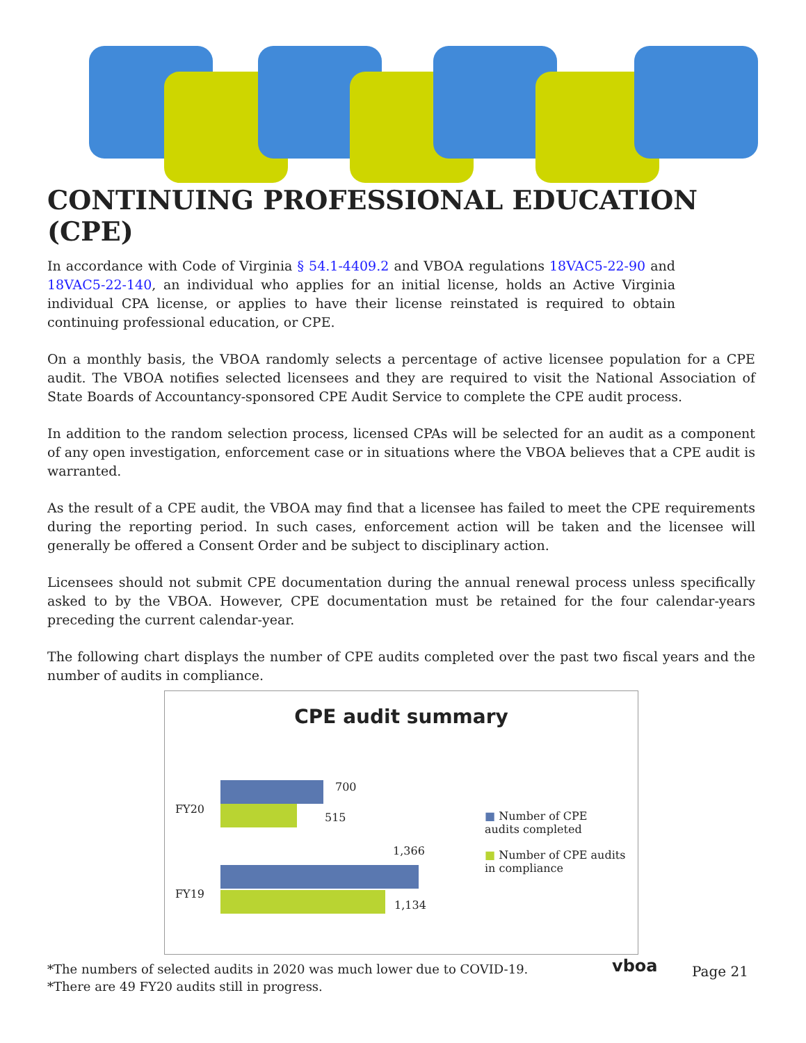CONTINUING PROFESSIONAL EDUCATION (CPE)
In accordance with Code of Virginia § 54.1-4409.2 and VBOA regulations 18VAC5-22-90 and 18VAC5-22-140, an individual who applies for an initial license, holds an Active Virginia individual CPA license, or applies to have their license reinstated is required to obtain continuing professional education, or CPE.
On a monthly basis, the VBOA randomly selects a percentage of active licensee population for a CPE audit. The VBOA notifies selected licensees and they are required to visit the National Association of State Boards of Accountancy-sponsored CPE Audit Service to complete the CPE audit process.
In addition to the random selection process, licensed CPAs will be selected for an audit as a component of any open investigation, enforcement case or in situations where the VBOA believes that a CPE audit is warranted.
As the result of a CPE audit, the VBOA may find that a licensee has failed to meet the CPE requirements during the reporting period. In such cases, enforcement action will be taken and the licensee will generally be offered a Consent Order and be subject to disciplinary action.
Licensees should not submit CPE documentation during the annual renewal process unless specifically asked to by the VBOA. However, CPE documentation must be retained for the four calendar-years preceding the current calendar-year.
The following chart displays the number of CPE audits completed over the past two fiscal years and the number of audits in compliance.
CPE audit summary
FY20
700
515
FY19
1,366
1,134
■ Number of CPE audits completed
■ Number of CPE audits in compliance
*The numbers of selected audits in 2020 was much lower due to COVID-19.
*There are 49 FY20 audits still in progress.
vboa Page 21